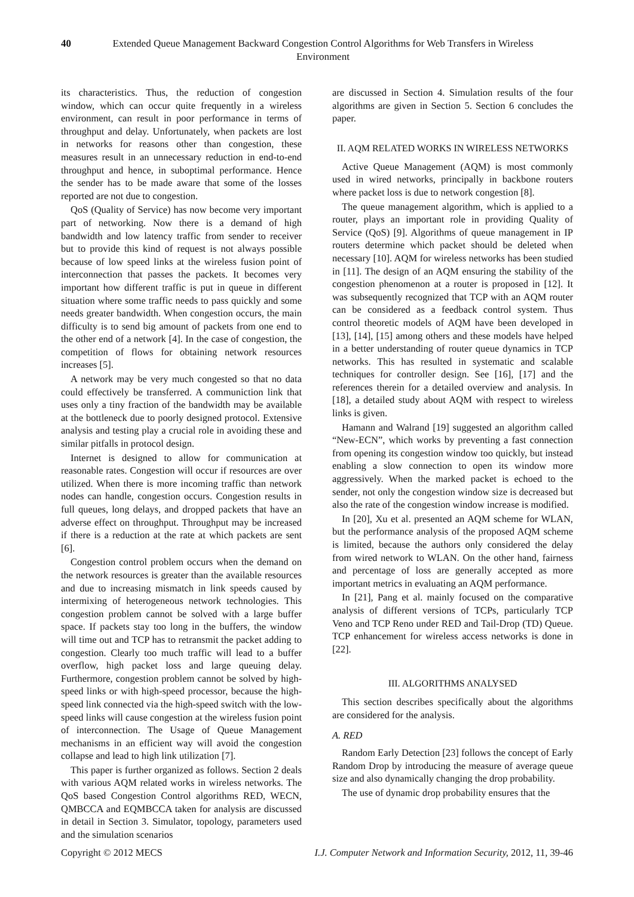40 Extended Queue Management Backward Congestion Control Algorithms for Web Transfers in Wireless Environment
its characteristics. Thus, the reduction of congestion window, which can occur quite frequently in a wireless environment, can result in poor performance in terms of throughput and delay. Unfortunately, when packets are lost in networks for reasons other than congestion, these measures result in an unnecessary reduction in end-to-end throughput and hence, in suboptimal performance. Hence the sender has to be made aware that some of the losses reported are not due to congestion.
QoS (Quality of Service) has now become very important part of networking. Now there is a demand of high bandwidth and low latency traffic from sender to receiver but to provide this kind of request is not always possible because of low speed links at the wireless fusion point of interconnection that passes the packets. It becomes very important how different traffic is put in queue in different situation where some traffic needs to pass quickly and some needs greater bandwidth. When congestion occurs, the main difficulty is to send big amount of packets from one end to the other end of a network [4]. In the case of congestion, the competition of flows for obtaining network resources increases [5].
A network may be very much congested so that no data could effectively be transferred. A communiction link that uses only a tiny fraction of the bandwidth may be available at the bottleneck due to poorly designed protocol. Extensive analysis and testing play a crucial role in avoiding these and similar pitfalls in protocol design.
Internet is designed to allow for communication at reasonable rates. Congestion will occur if resources are over utilized. When there is more incoming traffic than network nodes can handle, congestion occurs. Congestion results in full queues, long delays, and dropped packets that have an adverse effect on throughput. Throughput may be increased if there is a reduction at the rate at which packets are sent [6].
Congestion control problem occurs when the demand on the network resources is greater than the available resources and due to increasing mismatch in link speeds caused by intermixing of heterogeneous network technologies. This congestion problem cannot be solved with a large buffer space. If packets stay too long in the buffers, the window will time out and TCP has to retransmit the packet adding to congestion. Clearly too much traffic will lead to a buffer overflow, high packet loss and large queuing delay. Furthermore, congestion problem cannot be solved by high-speed links or with high-speed processor, because the high-speed link connected via the high-speed switch with the low-speed links will cause congestion at the wireless fusion point of interconnection. The Usage of Queue Management mechanisms in an efficient way will avoid the congestion collapse and lead to high link utilization [7].
This paper is further organized as follows. Section 2 deals with various AQM related works in wireless networks. The QoS based Congestion Control algorithms RED, WECN, QMBCCA and EQMBCCA taken for analysis are discussed in detail in Section 3. Simulator, topology, parameters used and the simulation scenarios
are discussed in Section 4. Simulation results of the four algorithms are given in Section 5. Section 6 concludes the paper.
II. AQM RELATED WORKS IN WIRELESS NETWORKS
Active Queue Management (AQM) is most commonly used in wired networks, principally in backbone routers where packet loss is due to network congestion [8].
The queue management algorithm, which is applied to a router, plays an important role in providing Quality of Service (QoS) [9]. Algorithms of queue management in IP routers determine which packet should be deleted when necessary [10]. AQM for wireless networks has been studied in [11]. The design of an AQM ensuring the stability of the congestion phenomenon at a router is proposed in [12]. It was subsequently recognized that TCP with an AQM router can be considered as a feedback control system. Thus control theoretic models of AQM have been developed in [13], [14], [15] among others and these models have helped in a better understanding of router queue dynamics in TCP networks. This has resulted in systematic and scalable techniques for controller design. See [16], [17] and the references therein for a detailed overview and analysis. In [18], a detailed study about AQM with respect to wireless links is given.
Hamann and Walrand [19] suggested an algorithm called “New-ECN”, which works by preventing a fast connection from opening its congestion window too quickly, but instead enabling a slow connection to open its window more aggressively. When the marked packet is echoed to the sender, not only the congestion window size is decreased but also the rate of the congestion window increase is modified.
In [20], Xu et al. presented an AQM scheme for WLAN, but the performance analysis of the proposed AQM scheme is limited, because the authors only considered the delay from wired network to WLAN. On the other hand, fairness and percentage of loss are generally accepted as more important metrics in evaluating an AQM performance.
In [21], Pang et al. mainly focused on the comparative analysis of different versions of TCPs, particularly TCP Veno and TCP Reno under RED and Tail-Drop (TD) Queue. TCP enhancement for wireless access networks is done in [22].
III. ALGORITHMS ANALYSED
This section describes specifically about the algorithms are considered for the analysis.
A. RED
Random Early Detection [23] follows the concept of Early Random Drop by introducing the measure of average queue size and also dynamically changing the drop probability.
The use of dynamic drop probability ensures that the
Copyright © 2012 MECS I.J. Computer Network and Information Security, 2012, 11, 39-46